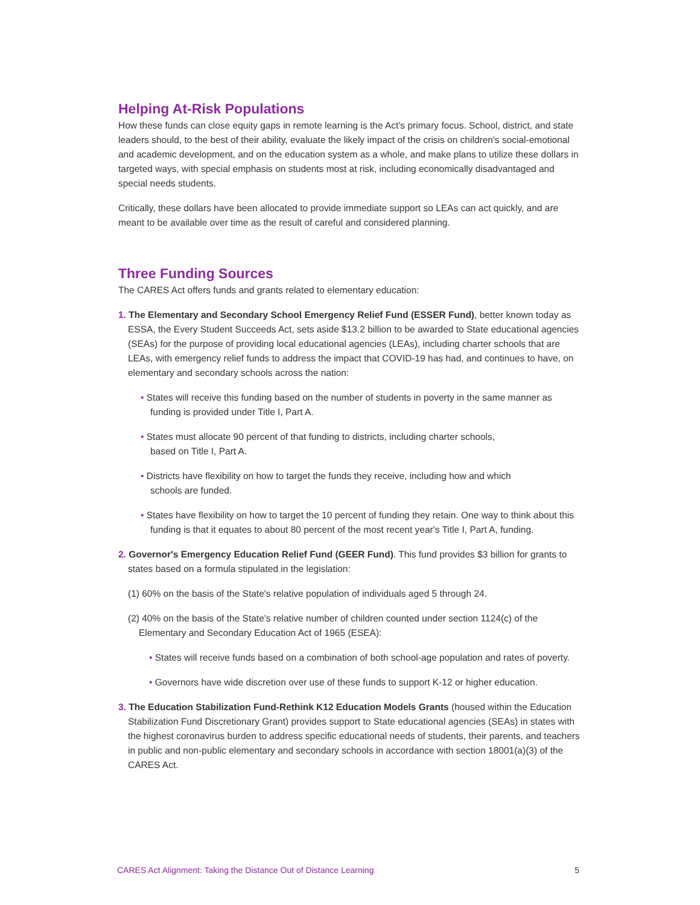Helping At-Risk Populations
How these funds can close equity gaps in remote learning is the Act's primary focus. School, district, and state leaders should, to the best of their ability, evaluate the likely impact of the crisis on children's social-emotional and academic development, and on the education system as a whole, and make plans to utilize these dollars in targeted ways, with special emphasis on students most at risk, including economically disadvantaged and special needs students.
Critically, these dollars have been allocated to provide immediate support so LEAs can act quickly, and are meant to be available over time as the result of careful and considered planning.
Three Funding Sources
The CARES Act offers funds and grants related to elementary education:
1. The Elementary and Secondary School Emergency Relief Fund (ESSER Fund), better known today as ESSA, the Every Student Succeeds Act, sets aside $13.2 billion to be awarded to State educational agencies (SEAs) for the purpose of providing local educational agencies (LEAs), including charter schools that are LEAs, with emergency relief funds to address the impact that COVID-19 has had, and continues to have, on elementary and secondary schools across the nation:
• States will receive this funding based on the number of students in poverty in the same manner as funding is provided under Title I, Part A.
• States must allocate 90 percent of that funding to districts, including charter schools,
based on Title I, Part A.
• Districts have flexibility on how to target the funds they receive, including how and which
schools are funded.
• States have flexibility on how to target the 10 percent of funding they retain. One way to think about this funding is that it equates to about 80 percent of the most recent year's Title I, Part A, funding.
2. Governor's Emergency Education Relief Fund (GEER Fund). This fund provides $3 billion for grants to states based on a formula stipulated in the legislation:
(1) 60% on the basis of the State's relative population of individuals aged 5 through 24.
(2) 40% on the basis of the State's relative number of children counted under section 1124(c) of the Elementary and Secondary Education Act of 1965 (ESEA):
• States will receive funds based on a combination of both school-age population and rates of poverty.
• Governors have wide discretion over use of these funds to support K-12 or higher education.
3. The Education Stabilization Fund-Rethink K12 Education Models Grants (housed within the Education Stabilization Fund Discretionary Grant) provides support to State educational agencies (SEAs) in states with the highest coronavirus burden to address specific educational needs of students, their parents, and teachers in public and non-public elementary and secondary schools in accordance with section 18001(a)(3) of the CARES Act.
CARES Act Alignment: Taking the Distance Out of Distance Learning 5